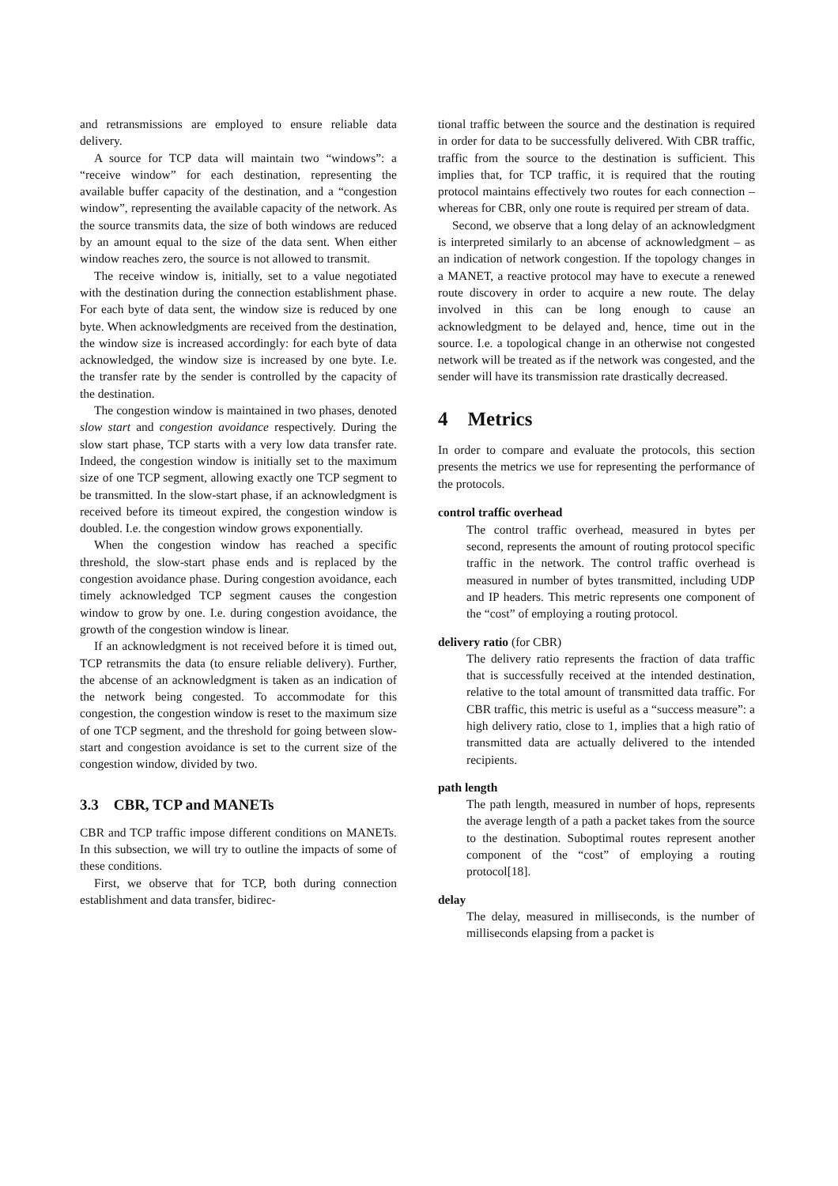and retransmissions are employed to ensure reliable data delivery.
A source for TCP data will maintain two “windows”: a “receive window” for each destination, representing the available buffer capacity of the destination, and a “congestion window”, representing the available capacity of the network. As the source transmits data, the size of both windows are reduced by an amount equal to the size of the data sent. When either window reaches zero, the source is not allowed to transmit.
The receive window is, initially, set to a value negotiated with the destination during the connection establishment phase. For each byte of data sent, the window size is reduced by one byte. When acknowledgments are received from the destination, the window size is increased accordingly: for each byte of data acknowledged, the window size is increased by one byte. I.e. the transfer rate by the sender is controlled by the capacity of the destination.
The congestion window is maintained in two phases, denoted slow start and congestion avoidance respectively. During the slow start phase, TCP starts with a very low data transfer rate. Indeed, the congestion window is initially set to the maximum size of one TCP segment, allowing exactly one TCP segment to be transmitted. In the slow-start phase, if an acknowledgment is received before its timeout expired, the congestion window is doubled. I.e. the congestion window grows exponentially.
When the congestion window has reached a specific threshold, the slow-start phase ends and is replaced by the congestion avoidance phase. During congestion avoidance, each timely acknowledged TCP segment causes the congestion window to grow by one. I.e. during congestion avoidance, the growth of the congestion window is linear.
If an acknowledgment is not received before it is timed out, TCP retransmits the data (to ensure reliable delivery). Further, the abcense of an acknowledgment is taken as an indication of the network being congested. To accommodate for this congestion, the congestion window is reset to the maximum size of one TCP segment, and the threshold for going between slow-start and congestion avoidance is set to the current size of the congestion window, divided by two.
3.3 CBR, TCP and MANETs
CBR and TCP traffic impose different conditions on MANETs. In this subsection, we will try to outline the impacts of some of these conditions.
First, we observe that for TCP, both during connection establishment and data transfer, bidirec-
tional traffic between the source and the destination is required in order for data to be successfully delivered. With CBR traffic, traffic from the source to the destination is sufficient. This implies that, for TCP traffic, it is required that the routing protocol maintains effectively two routes for each connection – whereas for CBR, only one route is required per stream of data.
Second, we observe that a long delay of an acknowledgment is interpreted similarly to an abcense of acknowledgment – as an indication of network congestion. If the topology changes in a MANET, a reactive protocol may have to execute a renewed route discovery in order to acquire a new route. The delay involved in this can be long enough to cause an acknowledgment to be delayed and, hence, time out in the source. I.e. a topological change in an otherwise not congested network will be treated as if the network was congested, and the sender will have its transmission rate drastically decreased.
4 Metrics
In order to compare and evaluate the protocols, this section presents the metrics we use for representing the performance of the protocols.
control traffic overhead
The control traffic overhead, measured in bytes per second, represents the amount of routing protocol specific traffic in the network. The control traffic overhead is measured in number of bytes transmitted, including UDP and IP headers. This metric represents one component of the “cost” of employing a routing protocol.
delivery ratio (for CBR)
The delivery ratio represents the fraction of data traffic that is successfully received at the intended destination, relative to the total amount of transmitted data traffic. For CBR traffic, this metric is useful as a “success measure”: a high delivery ratio, close to 1, implies that a high ratio of transmitted data are actually delivered to the intended recipients.
path length
The path length, measured in number of hops, represents the average length of a path a packet takes from the source to the destination. Suboptimal routes represent another component of the “cost” of employing a routing protocol[18].
delay
The delay, measured in milliseconds, is the number of milliseconds elapsing from a packet is